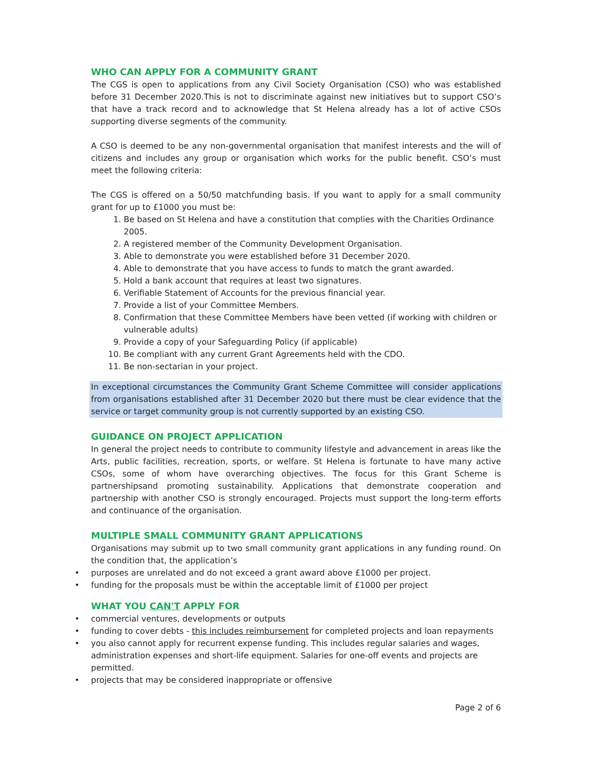WHO CAN APPLY FOR A COMMUNITY GRANT
The CGS is open to applications from any Civil Society Organisation (CSO) who was established before 31 December 2020.This is not to discriminate against new initiatives but to support CSO’s that have a track record and to acknowledge that St Helena already has a lot of active CSOs supporting diverse segments of the community.
A CSO is deemed to be any non-governmental organisation that manifest interests and the will of citizens and includes any group or organisation which works for the public benefit. CSO’s must meet the following criteria:
The CGS is offered on a 50/50 matchfunding basis. If you want to apply for a small community grant for up to £1000 you must be:
1. Be based on St Helena and have a constitution that complies with the Charities Ordinance 2005.
2. A registered member of the Community Development Organisation.
3. Able to demonstrate you were established before 31 December 2020.
4. Able to demonstrate that you have access to funds to match the grant awarded.
5. Hold a bank account that requires at least two signatures.
6. Verifiable Statement of Accounts for the previous financial year.
7. Provide a list of your Committee Members.
8. Confirmation that these Committee Members have been vetted (if working with children or vulnerable adults)
9. Provide a copy of your Safeguarding Policy (if applicable)
10. Be compliant with any current Grant Agreements held with the CDO.
11. Be non-sectarian in your project.
In exceptional circumstances the Community Grant Scheme Committee will consider applications from organisations established after 31 December 2020 but there must be clear evidence that the service or target community group is not currently supported by an existing CSO.
GUIDANCE ON PROJECT APPLICATION
In general the project needs to contribute to community lifestyle and advancement in areas like the Arts, public facilities, recreation, sports, or welfare. St Helena is fortunate to have many active CSOs, some of whom have overarching objectives. The focus for this Grant Scheme is partnershipsand promoting sustainability. Applications that demonstrate cooperation and partnership with another CSO is strongly encouraged. Projects must support the long-term efforts and continuance of the organisation.
MULTIPLE SMALL COMMUNITY GRANT APPLICATIONS
Organisations may submit up to two small community grant applications in any funding round. On the condition that, the application’s
• purposes are unrelated and do not exceed a grant award above £1000 per project.
• funding for the proposals must be within the acceptable limit of £1000 per project
WHAT YOU CAN'T APPLY FOR
• commercial ventures, developments or outputs
• funding to cover debts - this includes reimbursement for completed projects and loan repayments
• you also cannot apply for recurrent expense funding. This includes regular salaries and wages, administration expenses and short-life equipment. Salaries for one-off events and projects are permitted.
• projects that may be considered inappropriate or offensive
Page 2 of 6